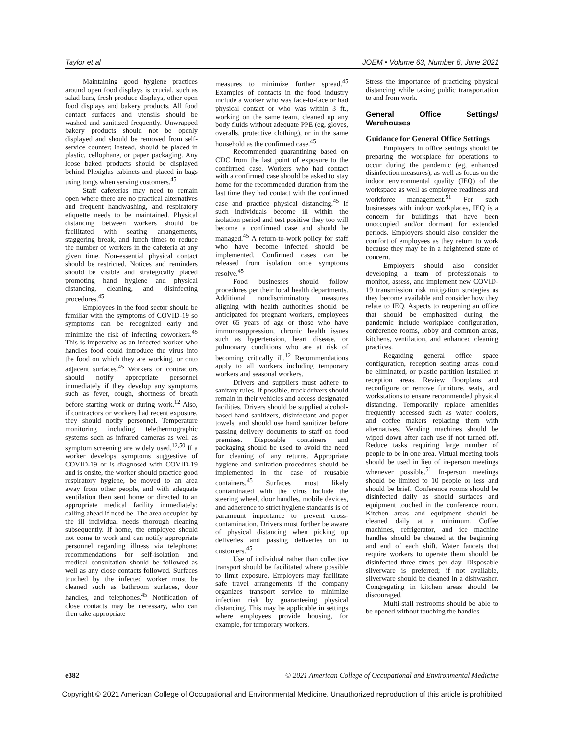Taylor et al JOEM • Volume 63, Number 6, June 2021
Maintaining good hygiene practices around open food displays is crucial, such as salad bars, fresh produce displays, other open food displays and bakery products. All food contact surfaces and utensils should be washed and sanitized frequently. Unwrapped bakery products should not be openly displayed and should be removed from self-service counter; instead, should be placed in plastic, cellophane, or paper packaging. Any loose baked products should be displayed behind Plexiglas cabinets and placed in bags using tongs when serving customers.<sup>45</sup>
Staff cafeterias may need to remain open where there are no practical alternatives and frequent handwashing, and respiratory etiquette needs to be maintained. Physical distancing between workers should be facilitated with seating arrangements, staggering break, and lunch times to reduce the number of workers in the cafeteria at any given time. Non-essential physical contact should be restricted. Notices and reminders should be visible and strategically placed promoting hand hygiene and physical distancing, cleaning, and disinfecting procedures.<sup>45</sup>
Employees in the food sector should be familiar with the symptoms of COVID-19 so symptoms can be recognized early and minimize the risk of infecting coworkers.<sup>45</sup> This is imperative as an infected worker who handles food could introduce the virus into the food on which they are working, or onto adjacent surfaces.<sup>45</sup> Workers or contractors should notify appropriate personnel immediately if they develop any symptoms such as fever, cough, shortness of breath before starting work or during work.<sup>12</sup> Also, if contractors or workers had recent exposure, they should notify personnel. Temperature monitoring including telethermographic systems such as infrared cameras as well as symptom screening are widely used.<sup>12,50</sup> If a worker develops symptoms suggestive of COVID-19 or is diagnosed with COVID-19 and is onsite, the worker should practice good respiratory hygiene, be moved to an area away from other people, and with adequate ventilation then sent home or directed to an appropriate medical facility immediately; calling ahead if need be. The area occupied by the ill individual needs thorough cleaning subsequently. If home, the employee should not come to work and can notify appropriate personnel regarding illness via telephone; recommendations for self-isolation and medical consultation should be followed as well as any close contacts followed. Surfaces touched by the infected worker must be cleaned such as bathroom surfaces, door handles, and telephones.<sup>45</sup> Notification of close contacts may be necessary, who can then take appropriate
measures to minimize further spread.<sup>45</sup> Examples of contacts in the food industry include a worker who was face-to-face or had physical contact or who was within 3 ft., working on the same team, cleaned up any body fluids without adequate PPE (eg, gloves, overalls, protective clothing), or in the same household as the confirmed case.<sup>45</sup>
Recommended quarantining based on CDC from the last point of exposure to the confirmed case. Workers who had contact with a confirmed case should be asked to stay home for the recommended duration from the last time they had contact with the confirmed case and practice physical distancing.<sup>45</sup> If such individuals become ill within the isolation period and test positive they too will become a confirmed case and should be managed.<sup>45</sup> A return-to-work policy for staff who have become infected should be implemented. Confirmed cases can be released from isolation once symptoms resolve.<sup>45</sup>
Food businesses should follow procedures per their local health departments. Additional nondiscriminatory measures aligning with health authorities should be anticipated for pregnant workers, employees over 65 years of age or those who have immunosuppression, chronic health issues such as hypertension, heart disease, or pulmonary conditions who are at risk of becoming critically ill.<sup>12</sup> Recommendations apply to all workers including temporary workers and seasonal workers.
Drivers and suppliers must adhere to sanitary rules. If possible, truck drivers should remain in their vehicles and access designated facilities. Drivers should be supplied alcohol-based hand sanitizers, disinfectant and paper towels, and should use hand sanitizer before passing delivery documents to staff on food premises. Disposable containers and packaging should be used to avoid the need for cleaning of any returns. Appropriate hygiene and sanitation procedures should be implemented in the case of reusable containers.<sup>45</sup> Surfaces most likely contaminated with the virus include the steering wheel, door handles, mobile devices, and adherence to strict hygiene standards is of paramount importance to prevent cross-contamination. Drivers must further be aware of physical distancing when picking up deliveries and passing deliveries on to customers.<sup>45</sup>
Use of individual rather than collective transport should be facilitated where possible to limit exposure. Employers may facilitate safe travel arrangements if the company organizes transport service to minimize infection risk by guaranteeing physical distancing. This may be applicable in settings where employees provide housing, for example, for temporary workers.
Stress the importance of practicing physical distancing while taking public transportation to and from work.
General Office Settings/ Warehouses
Guidance for General Office Settings
Employers in office settings should be preparing the workplace for operations to occur during the pandemic (eg, enhanced disinfection measures), as well as focus on the indoor environmental quality (IEQ) of the workspace as well as employee readiness and workforce management.<sup>51</sup> For such businesses with indoor workplaces, IEQ is a concern for buildings that have been unoccupied and/or dormant for extended periods. Employers should also consider the comfort of employees as they return to work because they may be in a heightened state of concern.
Employers should also consider developing a team of professionals to monitor, assess, and implement new COVID-19 transmission risk mitigation strategies as they become available and consider how they relate to IEQ. Aspects to reopening an office that should be emphasized during the pandemic include workplace configuration, conference rooms, lobby and common areas, kitchens, ventilation, and enhanced cleaning practices.
Regarding general office space configuration, reception seating areas could be eliminated, or plastic partition installed at reception areas. Review floorplans and reconfigure or remove furniture, seats, and workstations to ensure recommended physical distancing. Temporarily replace amenities frequently accessed such as water coolers, and coffee makers replacing them with alternatives. Vending machines should be wiped down after each use if not turned off. Reduce tasks requiring large number of people to be in one area. Virtual meeting tools should be used in lieu of in-person meetings whenever possible.<sup>51</sup> In-person meetings should be limited to 10 people or less and should be brief. Conference rooms should be disinfected daily as should surfaces and equipment touched in the conference room. Kitchen areas and equipment should be cleaned daily at a minimum. Coffee machines, refrigerator, and ice machine handles should be cleaned at the beginning and end of each shift. Water faucets that require workers to operate them should be disinfected three times per day. Disposable silverware is preferred; if not available, silverware should be cleaned in a dishwasher. Congregating in kitchen areas should be discouraged.
Multi-stall restrooms should be able to be opened without touching the handles
e382 © 2021 American College of Occupational and Environmental Medicine
Copyright © 2021 American College of Occupational and Environmental Medicine. Unauthorized reproduction of this article is prohibited